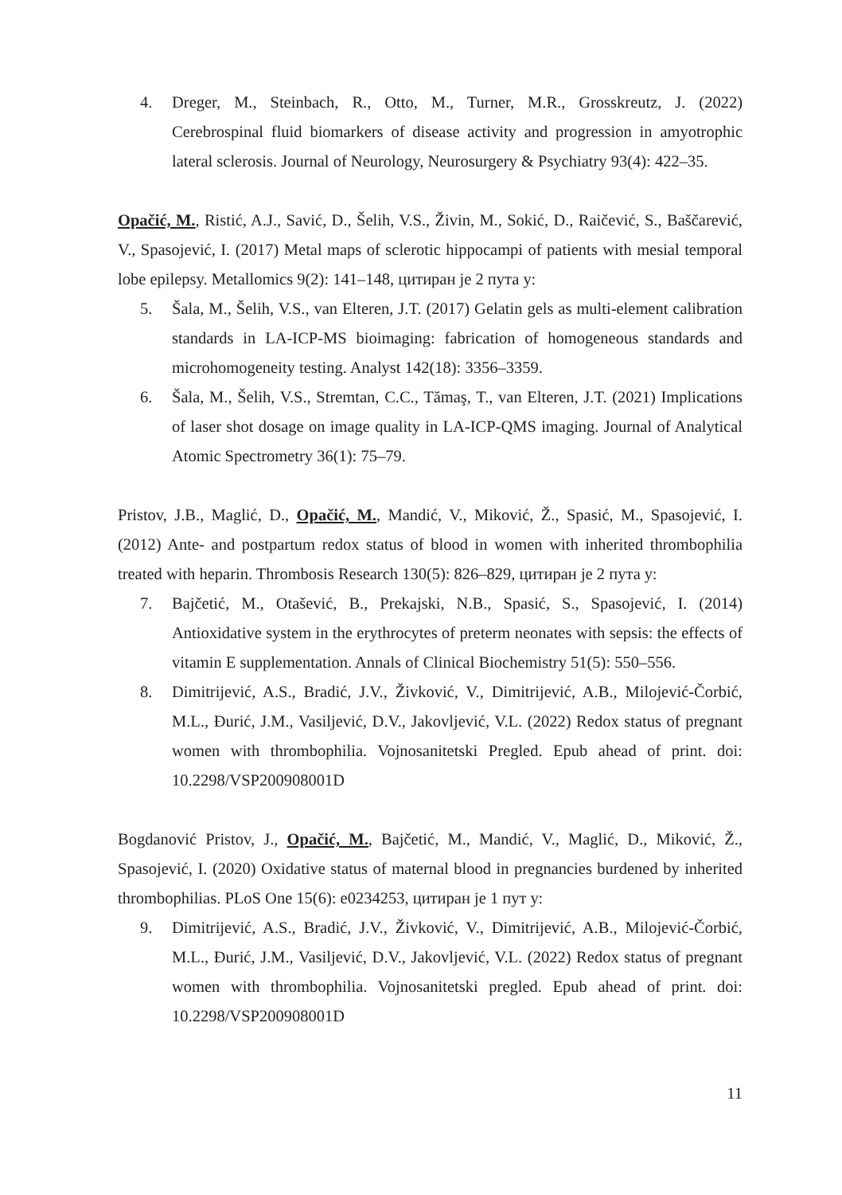4. Dreger, M., Steinbach, R., Otto, M., Turner, M.R., Grosskreutz, J. (2022) Cerebrospinal fluid biomarkers of disease activity and progression in amyotrophic lateral sclerosis. Journal of Neurology, Neurosurgery & Psychiatry 93(4): 422–35.
Opačić, M., Ristić, A.J., Savić, D., Šelih, V.S., Živin, M., Sokić, D., Raičević, S., Baščarević, V., Spasojević, I. (2017) Metal maps of sclerotic hippocampi of patients with mesial temporal lobe epilepsy. Metallomics 9(2): 141–148, цитиран је 2 пута у:
5. Šala, M., Šelih, V.S., van Elteren, J.T. (2017) Gelatin gels as multi-element calibration standards in LA-ICP-MS bioimaging: fabrication of homogeneous standards and microhomogeneity testing. Analyst 142(18): 3356–3359.
6. Šala, M., Šelih, V.S., Stremtan, C.C., Tămaş, T., van Elteren, J.T. (2021) Implications of laser shot dosage on image quality in LA-ICP-QMS imaging. Journal of Analytical Atomic Spectrometry 36(1): 75–79.
Pristov, J.B., Maglić, D., Opačić, M., Mandić, V., Miković, Ž., Spasić, M., Spasojević, I. (2012) Ante- and postpartum redox status of blood in women with inherited thrombophilia treated with heparin. Thrombosis Research 130(5): 826–829, цитиран је 2 пута у:
7. Bajčetić, M., Otašević, B., Prekajski, N.B., Spasić, S., Spasojević, I. (2014) Antioxidative system in the erythrocytes of preterm neonates with sepsis: the effects of vitamin E supplementation. Annals of Clinical Biochemistry 51(5): 550–556.
8. Dimitrijević, A.S., Bradić, J.V., Živković, V., Dimitrijević, A.B., Milojević-Čorbić, M.L., Đurić, J.M., Vasiljević, D.V., Jakovljević, V.L. (2022) Redox status of pregnant women with thrombophilia. Vojnosanitetski Pregled. Epub ahead of print. doi: 10.2298/VSP200908001D
Bogdanović Pristov, J., Opačić, M., Bajčetić, M., Mandić, V., Maglić, D., Miković, Ž., Spasojević, I. (2020) Oxidative status of maternal blood in pregnancies burdened by inherited thrombophilias. PLoS One 15(6): e0234253, цитиран је 1 пут у:
9. Dimitrijević, A.S., Bradić, J.V., Živković, V., Dimitrijević, A.B., Milojević-Čorbić, M.L., Đurić, J.M., Vasiljević, D.V., Jakovljević, V.L. (2022) Redox status of pregnant women with thrombophilia. Vojnosanitetski pregled. Epub ahead of print. doi: 10.2298/VSP200908001D
11